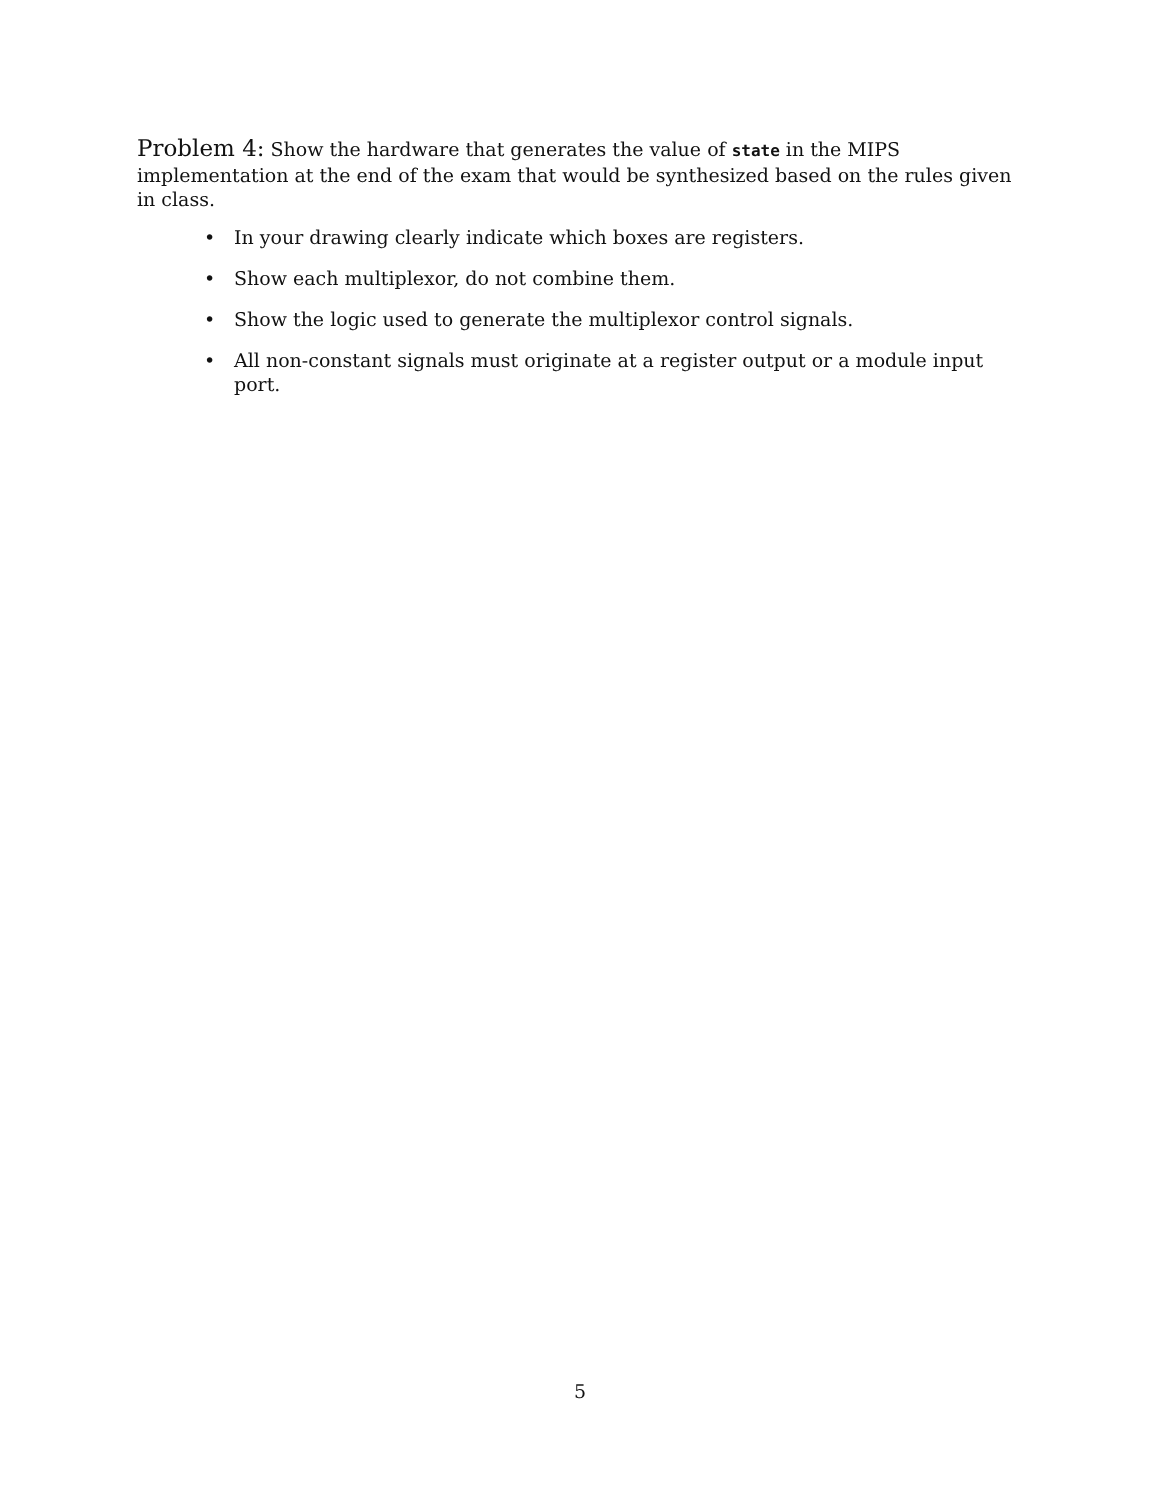Problem 4: Show the hardware that generates the value of state in the MIPS implementation at the end of the exam that would be synthesized based on the rules given in class.
• In your drawing clearly indicate which boxes are registers.
• Show each multiplexor, do not combine them.
• Show the logic used to generate the multiplexor control signals.
• All non-constant signals must originate at a register output or a module input port.
5